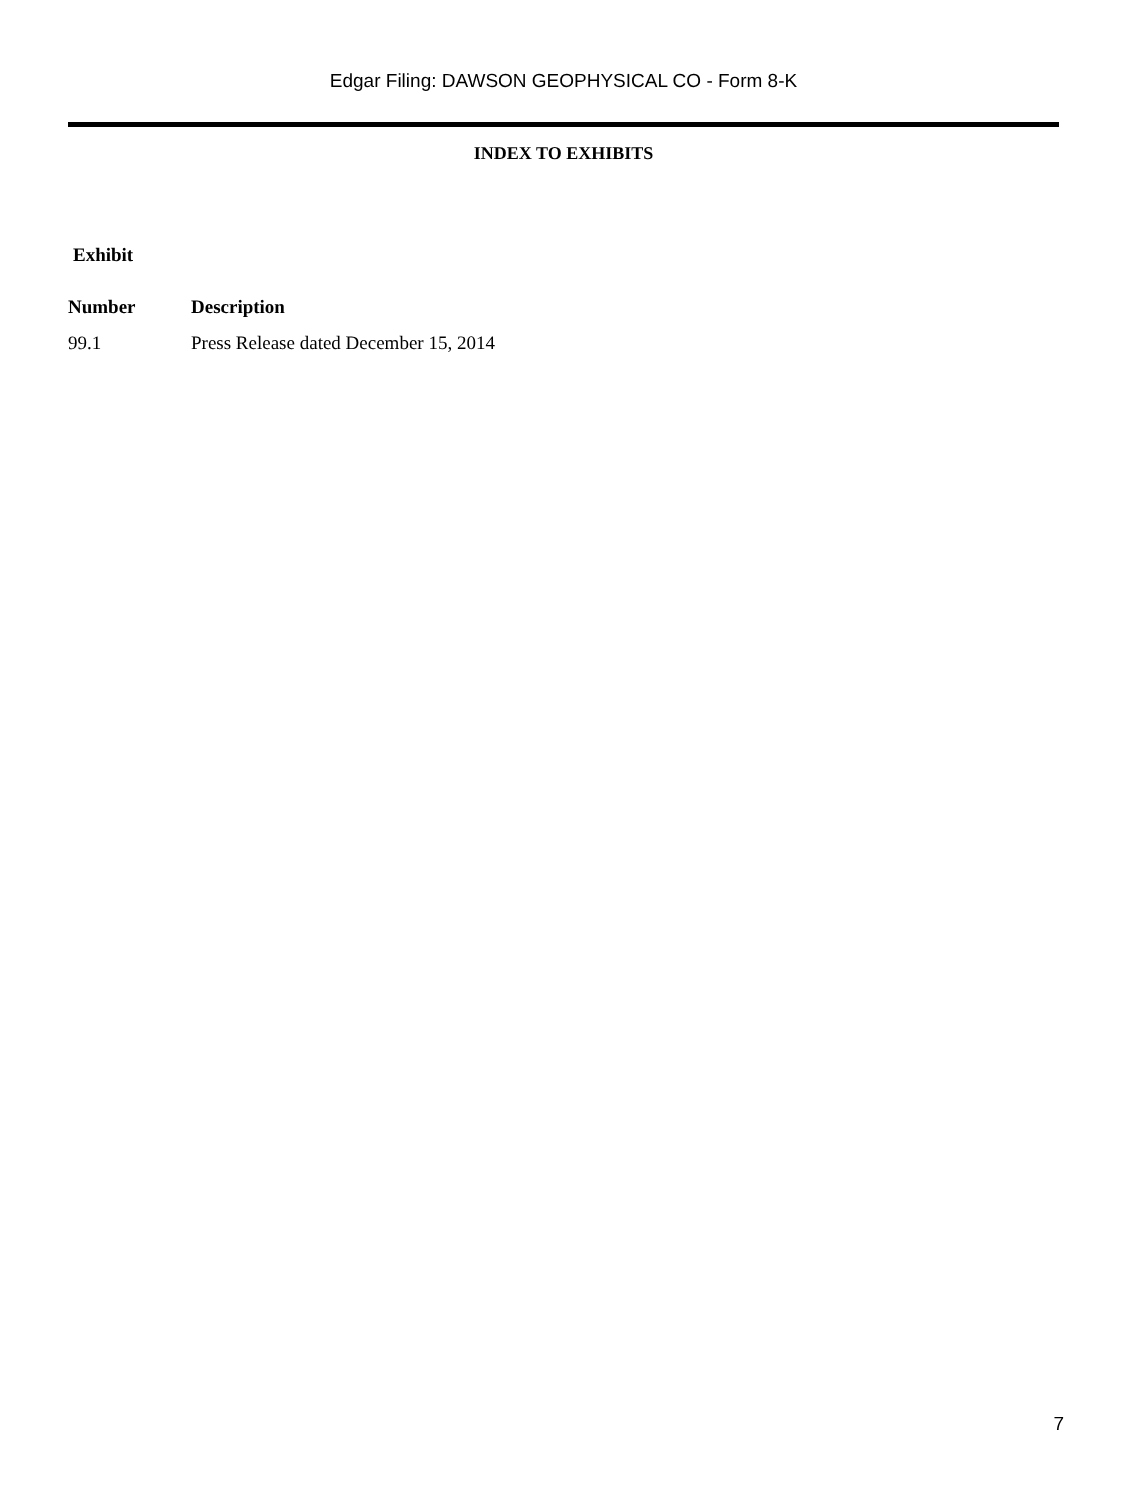Edgar Filing: DAWSON GEOPHYSICAL CO - Form 8-K
INDEX TO EXHIBITS
| Exhibit | |
| --- | --- |
| Number | Description |
| 99.1 | Press Release dated December 15, 2014 |
7